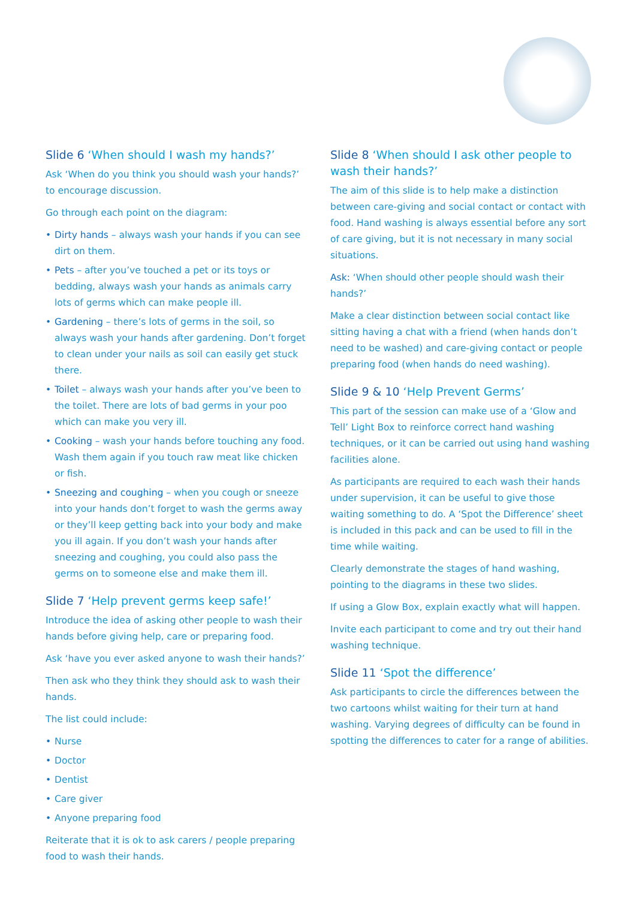Slide 6 ‘When should I wash my hands?’
Ask ‘When do you think you should wash your hands?’ to encourage discussion.
Go through each point on the diagram:
• Dirty hands – always wash your hands if you can see dirt on them.
• Pets – after you’ve touched a pet or its toys or bedding, always wash your hands as animals carry lots of germs which can make people ill.
• Gardening – there’s lots of germs in the soil, so always wash your hands after gardening. Don’t forget to clean under your nails as soil can easily get stuck there.
• Toilet – always wash your hands after you’ve been to the toilet. There are lots of bad germs in your poo which can make you very ill.
• Cooking – wash your hands before touching any food. Wash them again if you touch raw meat like chicken or fish.
• Sneezing and coughing – when you cough or sneeze into your hands don’t forget to wash the germs away or they’ll keep getting back into your body and make you ill again. If you don’t wash your hands after sneezing and coughing, you could also pass the germs on to someone else and make them ill.
Slide 7 ‘Help prevent germs keep safe!’
Introduce the idea of asking other people to wash their hands before giving help, care or preparing food.
Ask ‘have you ever asked anyone to wash their hands?’
Then ask who they think they should ask to wash their hands.
The list could include:
• Nurse
• Doctor
• Dentist
• Care giver
• Anyone preparing food
Reiterate that it is ok to ask carers / people preparing food to wash their hands.
Slide 8 ‘When should I ask other people to wash their hands?’
The aim of this slide is to help make a distinction between care-giving and social contact or contact with food. Hand washing is always essential before any sort of care giving, but it is not necessary in many social situations.
Ask: ‘When should other people should wash their hands?’
Make a clear distinction between social contact like sitting having a chat with a friend (when hands don’t need to be washed) and care-giving contact or people preparing food (when hands do need washing).
Slide 9 & 10 ‘Help Prevent Germs’
This part of the session can make use of a ‘Glow and Tell’ Light Box to reinforce correct hand washing techniques, or it can be carried out using hand washing facilities alone.
As participants are required to each wash their hands under supervision, it can be useful to give those waiting something to do. A ‘Spot the Difference’ sheet is included in this pack and can be used to fill in the time while waiting.
Clearly demonstrate the stages of hand washing, pointing to the diagrams in these two slides.
If using a Glow Box, explain exactly what will happen.
Invite each participant to come and try out their hand washing technique.
Slide 11 ‘Spot the difference’
Ask participants to circle the differences between the two cartoons whilst waiting for their turn at hand washing. Varying degrees of difficulty can be found in spotting the differences to cater for a range of abilities.